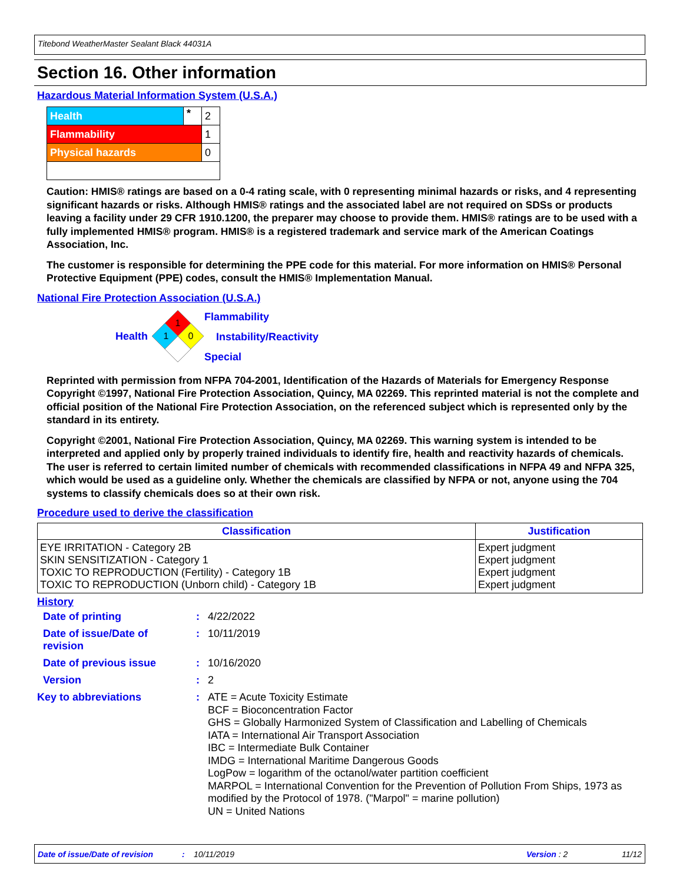Titebond WeatherMaster Sealant Black 44031A
Section 16. Other information
Hazardous Material Information System (U.S.A.)
| Health | * | 2 |
| Flammability | | 1 |
| Physical hazards | | 0 |
Caution: HMIS® ratings are based on a 0-4 rating scale, with 0 representing minimal hazards or risks, and 4 representing significant hazards or risks. Although HMIS® ratings and the associated label are not required on SDSs or products leaving a facility under 29 CFR 1910.1200, the preparer may choose to provide them. HMIS® ratings are to be used with a fully implemented HMIS® program. HMIS® is a registered trademark and service mark of the American Coatings Association, Inc.
The customer is responsible for determining the PPE code for this material. For more information on HMIS® Personal Protective Equipment (PPE) codes, consult the HMIS® Implementation Manual.
National Fire Protection Association (U.S.A.)
Health
1
1
0
Flammability
Instability/Reactivity
Special
Reprinted with permission from NFPA 704-2001, Identification of the Hazards of Materials for Emergency Response Copyright ©1997, National Fire Protection Association, Quincy, MA 02269. This reprinted material is not the complete and official position of the National Fire Protection Association, on the referenced subject which is represented only by the standard in its entirety.
Copyright ©2001, National Fire Protection Association, Quincy, MA 02269. This warning system is intended to be interpreted and applied only by properly trained individuals to identify fire, health and reactivity hazards of chemicals. The user is referred to certain limited number of chemicals with recommended classifications in NFPA 49 and NFPA 325, which would be used as a guideline only. Whether the chemicals are classified by NFPA or not, anyone using the 704 systems to classify chemicals does so at their own risk.
Procedure used to derive the classification
| Classification | Justification |
| --- | --- |
| EYE IRRITATION - Category 2B SKIN SENSITIZATION - Category 1 TOXIC TO REPRODUCTION (Fertility) - Category 1B TOXIC TO REPRODUCTION (Unborn child) - Category 1B | Expert judgment Expert judgment Expert judgment Expert judgment |
History
| Date of printing | : | 4/22/2022 |
| Date of issue/Date of revision | : | 10/11/2019 |
| Date of previous issue | : | 10/16/2020 |
| Version | : | 2 |
| Key to abbreviations | : | ATE = Acute Toxicity Estimate BCF = Bioconcentration Factor GHS = Globally Harmonized System of Classification and Labelling of Chemicals IATA = International Air Transport Association IBC = Intermediate Bulk Container IMDG = International Maritime Dangerous Goods LogPow = logarithm of the octanol/water partition coefficient MARPOL = International Convention for the Prevention of Pollution From Ships, 1973 as modified by the Protocol of 1978. ("Marpol" = marine pollution) UN = United Nations |
Date of issue/Date of revision: 10/11/2019 Version : 2 11/12